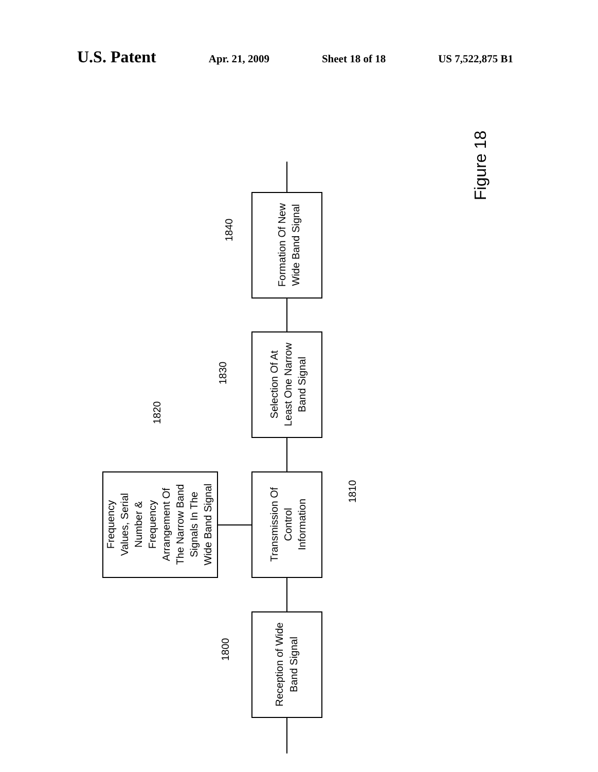U.S. Patent Apr. 21, 2009 Sheet 18 of 18 US 7,522,875 B1
Reception of Wide
Band Signal
Transmission Of
Control
Information
Selection Of At
Least One Narrow
Band Signal
Formation Of New
Wide Band Signal
Frequency
Values, Serial
Number &
Frequency
Arrangement Of
The Narrow Band
Signals In The
Wide Band Signal
1800
1810
1820
1830
1840
Figure 18